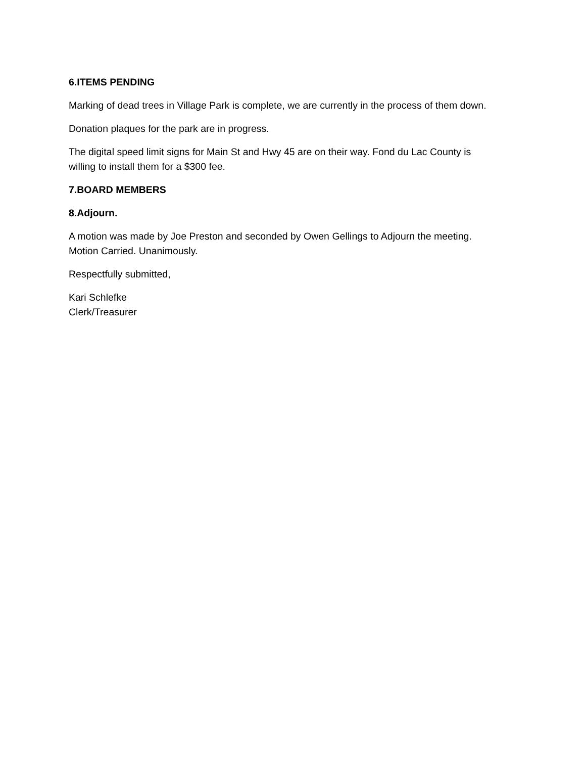6.ITEMS PENDING
Marking of dead trees in Village Park is complete, we are currently in the process of them down.
Donation plaques for the park are in progress.
The digital speed limit signs for Main St and Hwy 45 are on their way. Fond du Lac County is willing to install them for a $300 fee.
7.BOARD MEMBERS
8.Adjourn.
A motion was made by Joe Preston and seconded by Owen Gellings to Adjourn the meeting. Motion Carried. Unanimously.
Respectfully submitted,
Kari Schlefke
Clerk/Treasurer